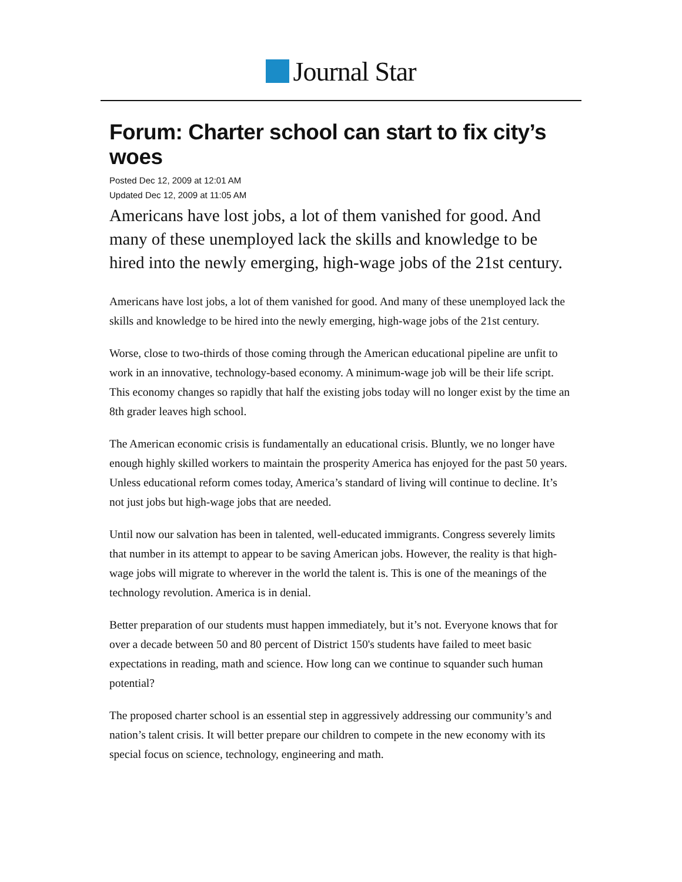Journal Star
Forum: Charter school can start to fix city’s woes
Posted Dec 12, 2009 at 12:01 AM
Updated Dec 12, 2009 at 11:05 AM
Americans have lost jobs, a lot of them vanished for good. And many of these unemployed lack the skills and knowledge to be hired into the newly emerging, high-wage jobs of the 21st century.
Americans have lost jobs, a lot of them vanished for good. And many of these unemployed lack the skills and knowledge to be hired into the newly emerging, high-wage jobs of the 21st century.
Worse, close to two-thirds of those coming through the American educational pipeline are unfit to work in an innovative, technology-based economy. A minimum-wage job will be their life script. This economy changes so rapidly that half the existing jobs today will no longer exist by the time an 8th grader leaves high school.
The American economic crisis is fundamentally an educational crisis. Bluntly, we no longer have enough highly skilled workers to maintain the prosperity America has enjoyed for the past 50 years. Unless educational reform comes today, America’s standard of living will continue to decline. It’s not just jobs but high-wage jobs that are needed.
Until now our salvation has been in talented, well-educated immigrants. Congress severely limits that number in its attempt to appear to be saving American jobs. However, the reality is that high-wage jobs will migrate to wherever in the world the talent is. This is one of the meanings of the technology revolution. America is in denial.
Better preparation of our students must happen immediately, but it’s not. Everyone knows that for over a decade between 50 and 80 percent of District 150's students have failed to meet basic expectations in reading, math and science. How long can we continue to squander such human potential?
The proposed charter school is an essential step in aggressively addressing our community’s and nation’s talent crisis. It will better prepare our children to compete in the new economy with its special focus on science, technology, engineering and math.